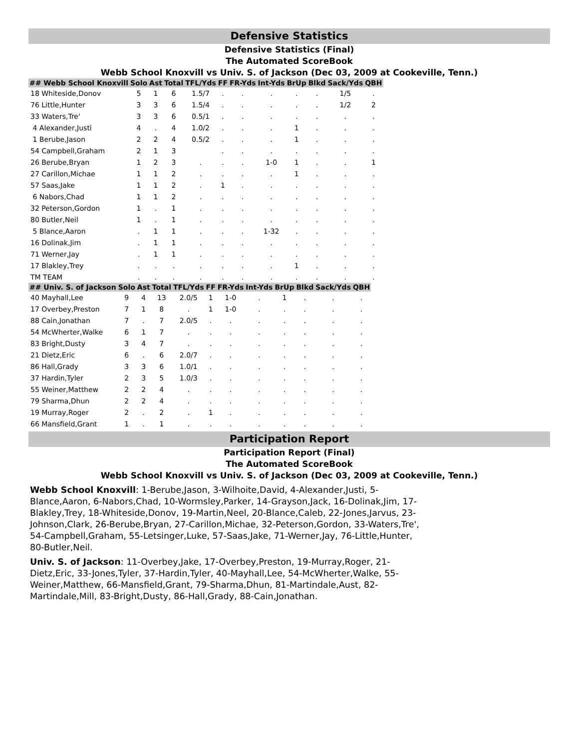Defensive Statistics
Defensive Statistics (Final)
The Automated ScoreBook
Webb School Knoxvill vs Univ. S. of Jackson (Dec 03, 2009 at Cookeville, Tenn.)
| ## Webb School Knoxvill | Solo | Ast | Total | TFL/Yds | FF | FR-Yds | Int-Yds | BrUp | Blkd | Sack/Yds | QBH |
| --- | --- | --- | --- | --- | --- | --- | --- | --- | --- | --- | --- |
| 18 Whiteside,Donov | 5 | 1 | 6 | 1.5/7 | . | . | . | . | . | 1/5 | . |
| 76 Little,Hunter | 3 | 3 | 6 | 1.5/4 | . | . | . | . | . | 1/2 | 2 |
| 33 Waters,Tre' | 3 | 3 | 6 | 0.5/1 | . | . | . | . | . | . | . |
| 4 Alexander,Justi | 4 | . | 4 | 1.0/2 | . | . | . | 1 | . | . | . |
| 1 Berube,Jason | 2 | 2 | 4 | 0.5/2 | . | . | . | 1 | . | . | . |
| 54 Campbell,Graham | 2 | 1 | 3 | | . | . | . | . | . | . | . |
| 26 Berube,Bryan | 1 | 2 | 3 | . | . | . | 1-0 | 1 | . | . | 1 |
| 27 Carillon,Michae | 1 | 1 | 2 | . | . | . | . | 1 | . | . | . |
| 57 Saas,Jake | 1 | 1 | 2 | . | 1 | . | . | . | . | . | . |
| 6 Nabors,Chad | 1 | 1 | 2 | . | . | . | . | . | . | . | . |
| 32 Peterson,Gordon | 1 | . | 1 | . | . | . | . | . | . | . | . |
| 80 Butler,Neil | 1 | . | 1 | . | . | . | . | . | . | . | . |
| 5 Blance,Aaron | . | 1 | 1 | . | . | . | 1-32 | . | . | . | . |
| 16 Dolinak,Jim | . | 1 | 1 | . | . | . | . | . | . | . | . |
| 71 Werner,Jay | . | 1 | 1 | . | . | . | . | . | . | . | . |
| 17 Blakley,Trey | . | . | . | . | . | . | . | 1 | . | . | . |
| TM TEAM | . | . | . | . | . | . | . | . | . | . | . |
| ## Univ. S. of Jackson | Solo | Ast | Total | TFL/Yds | FF | FR-Yds | Int-Yds | BrUp | Blkd | Sack/Yds | QBH |
| --- | --- | --- | --- | --- | --- | --- | --- | --- | --- | --- | --- |
| 40 Mayhall,Lee | 9 | 4 | 13 | 2.0/5 | 1 | 1-0 | . | 1 | . | . | . |
| 17 Overbey,Preston | 7 | 1 | 8 | . | 1 | 1-0 | . | . | . | . | . |
| 88 Cain,Jonathan | 7 | . | 7 | 2.0/5 | . | . | . | . | . | . | . |
| 54 McWherter,Walke | 6 | 1 | 7 | . | . | . | . | . | . | . | . |
| 83 Bright,Dusty | 3 | 4 | 7 | . | . | . | . | . | . | . | . |
| 21 Dietz,Eric | 6 | . | 6 | 2.0/7 | . | . | . | . | . | . | . |
| 86 Hall,Grady | 3 | 3 | 6 | 1.0/1 | . | . | . | . | . | . | . |
| 37 Hardin,Tyler | 2 | 3 | 5 | 1.0/3 | . | . | . | . | . | . | . |
| 55 Weiner,Matthew | 2 | 2 | 4 | . | . | . | . | . | . | . | . |
| 79 Sharma,Dhun | 2 | 2 | 4 | . | . | . | . | . | . | . | . |
| 19 Murray,Roger | 2 | . | 2 | . | 1 | . | . | . | . | . | . |
| 66 Mansfield,Grant | 1 | . | 1 | . | . | . | . | . | . | . | . |
Participation Report
Participation Report (Final)
The Automated ScoreBook
Webb School Knoxvill vs Univ. S. of Jackson (Dec 03, 2009 at Cookeville, Tenn.)
Webb School Knoxvill: 1-Berube,Jason, 3-Wilhoite,David, 4-Alexander,Justi, 5-Blance,Aaron, 6-Nabors,Chad, 10-Wormsley,Parker, 14-Grayson,Jack, 16-Dolinak,Jim, 17-Blakley,Trey, 18-Whiteside,Donov, 19-Martin,Neel, 20-Blance,Caleb, 22-Jones,Jarvus, 23-Johnson,Clark, 26-Berube,Bryan, 27-Carillon,Michae, 32-Peterson,Gordon, 33-Waters,Tre', 54-Campbell,Graham, 55-Letsinger,Luke, 57-Saas,Jake, 71-Werner,Jay, 76-Little,Hunter, 80-Butler,Neil.
Univ. S. of Jackson: 11-Overbey,Jake, 17-Overbey,Preston, 19-Murray,Roger, 21-Dietz,Eric, 33-Jones,Tyler, 37-Hardin,Tyler, 40-Mayhall,Lee, 54-McWherter,Walke, 55-Weiner,Matthew, 66-Mansfield,Grant, 79-Sharma,Dhun, 81-Martindale,Aust, 82-Martindale,Mill, 83-Bright,Dusty, 86-Hall,Grady, 88-Cain,Jonathan.